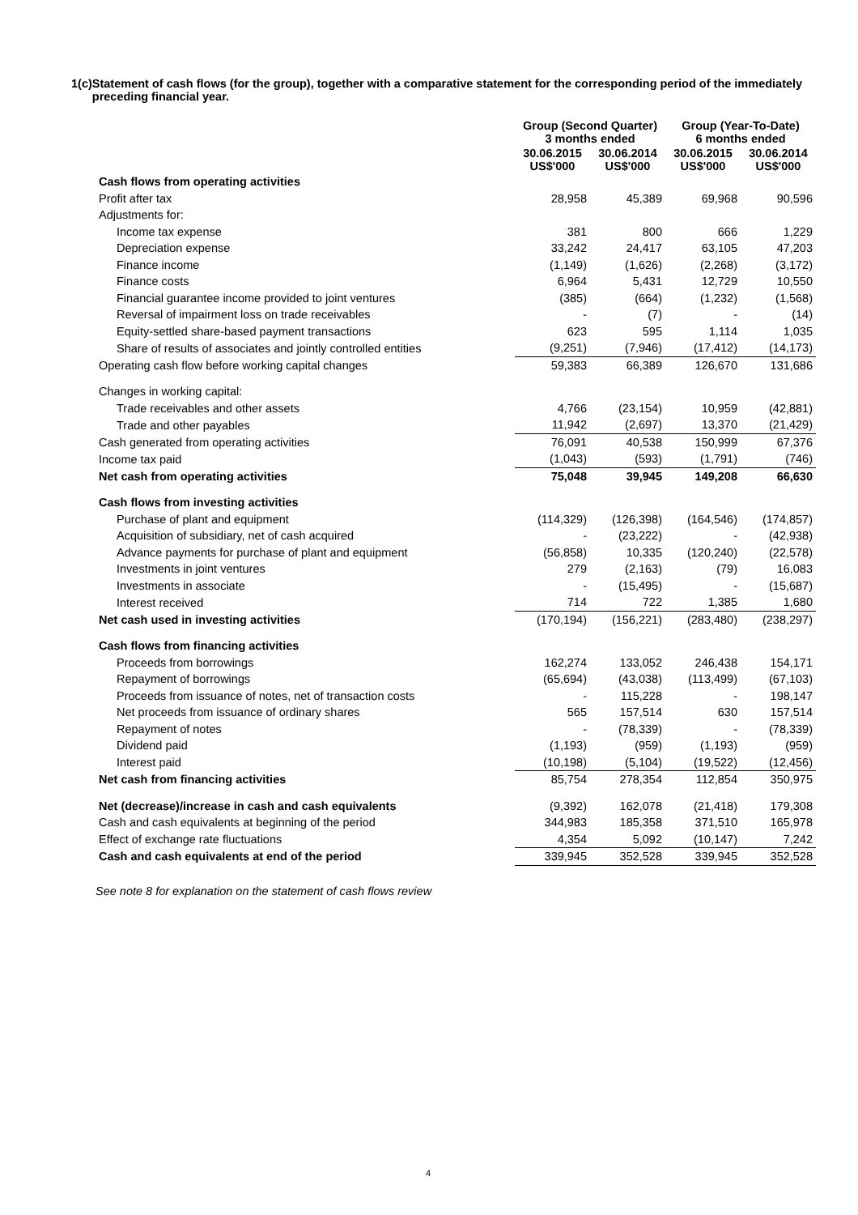1(c)
Statement of cash flows (for the group), together with a comparative statement for the corresponding period of the immediately preceding financial year.
| | Group (Second Quarter) 3 months ended | | Group (Year-To-Date) 6 months ended | |
| --- | --- | --- | --- | --- |
| | 30.06.2015 US$'000 | 30.06.2014 US$'000 | 30.06.2015 US$'000 | 30.06.2014 US$'000 |
| Cash flows from operating activities | | | | |
| Profit after tax | 28,958 | 45,389 | 69,968 | 90,596 |
| Adjustments for: | | | | |
| Income tax expense | 381 | 800 | 666 | 1,229 |
| Depreciation expense | 33,242 | 24,417 | 63,105 | 47,203 |
| Finance income | (1,149) | (1,626) | (2,268) | (3,172) |
| Finance costs | 6,964 | 5,431 | 12,729 | 10,550 |
| Financial guarantee income provided to joint ventures | (385) | (664) | (1,232) | (1,568) |
| Reversal of impairment loss on trade receivables | - | (7) | - | (14) |
| Equity-settled share-based payment transactions | 623 | 595 | 1,114 | 1,035 |
| Share of results of associates and jointly controlled entities | (9,251) | (7,946) | (17,412) | (14,173) |
| Operating cash flow before working capital changes | 59,383 | 66,389 | 126,670 | 131,686 |
| Changes in working capital: | | | | |
| Trade receivables and other assets | 4,766 | (23,154) | 10,959 | (42,881) |
| Trade and other payables | 11,942 | (2,697) | 13,370 | (21,429) |
| Cash generated from operating activities | 76,091 | 40,538 | 150,999 | 67,376 |
| Income tax paid | (1,043) | (593) | (1,791) | (746) |
| Net cash from operating activities | 75,048 | 39,945 | 149,208 | 66,630 |
| Cash flows from investing activities | | | | |
| Purchase of plant and equipment | (114,329) | (126,398) | (164,546) | (174,857) |
| Acquisition of subsidiary, net of cash acquired | - | (23,222) | - | (42,938) |
| Advance payments for purchase of plant and equipment | (56,858) | 10,335 | (120,240) | (22,578) |
| Investments in joint ventures | 279 | (2,163) | (79) | 16,083 |
| Investments in associate | - | (15,495) | - | (15,687) |
| Interest received | 714 | 722 | 1,385 | 1,680 |
| Net cash used in investing activities | (170,194) | (156,221) | (283,480) | (238,297) |
| Cash flows from financing activities | | | | |
| Proceeds from borrowings | 162,274 | 133,052 | 246,438 | 154,171 |
| Repayment of borrowings | (65,694) | (43,038) | (113,499) | (67,103) |
| Proceeds from issuance of notes, net of transaction costs | - | 115,228 | - | 198,147 |
| Net proceeds from issuance of ordinary shares | 565 | 157,514 | 630 | 157,514 |
| Repayment of notes | - | (78,339) | - | (78,339) |
| Dividend paid | (1,193) | (959) | (1,193) | (959) |
| Interest paid | (10,198) | (5,104) | (19,522) | (12,456) |
| Net cash from financing activities | 85,754 | 278,354 | 112,854 | 350,975 |
| Net (decrease)/increase in cash and cash equivalents | (9,392) | 162,078 | (21,418) | 179,308 |
| Cash and cash equivalents at beginning of the period | 344,983 | 185,358 | 371,510 | 165,978 |
| Effect of exchange rate fluctuations | 4,354 | 5,092 | (10,147) | 7,242 |
| Cash and cash equivalents at end of the period | 339,945 | 352,528 | 339,945 | 352,528 |
See note 8 for explanation on the statement of cash flows review
4